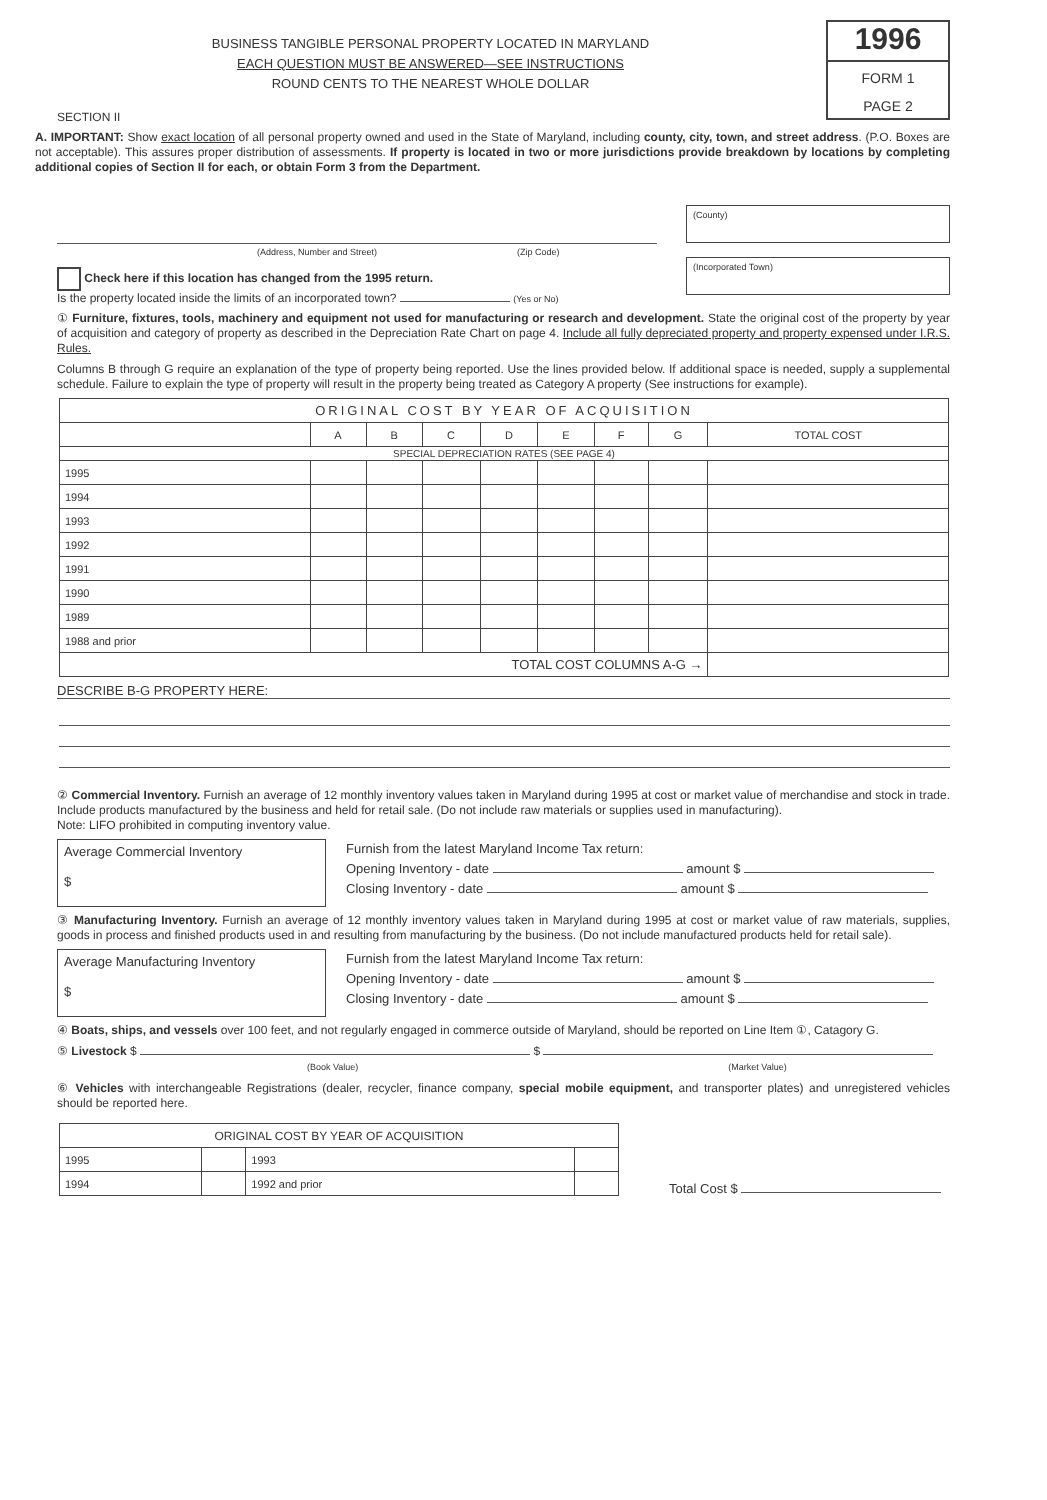BUSINESS TANGIBLE PERSONAL PROPERTY LOCATED IN MARYLAND
EACH QUESTION MUST BE ANSWERED—SEE INSTRUCTIONS
ROUND CENTS TO THE NEAREST WHOLE DOLLAR
1996
FORM 1
PAGE 2
SECTION II
A. IMPORTANT: Show exact location of all personal property owned and used in the State of Maryland, including county, city, town, and street address. (P.O. Boxes are not acceptable). This assures proper distribution of assessments. If property is located in two or more jurisdictions provide breakdown by locations by completing additional copies of Section II for each, or obtain Form 3 from the Department.
(Address, Number and Street) (Zip Code)
Check here if this location has changed from the 1995 return.
Is the property located inside the limits of an incorporated town? (Yes or No)
(County)
(Incorporated Town)
① Furniture, fixtures, tools, machinery and equipment not used for manufacturing or research and development. State the original cost of the property by year of acquisition and category of property as described in the Depreciation Rate Chart on page 4. Include all fully depreciated property and property expensed under I.R.S. Rules.
Columns B through G require an explanation of the type of property being reported. Use the lines provided below. If additional space is needed, supply a supplemental schedule. Failure to explain the type of property will result in the property being treated as Category A property (See instructions for example).
| ORIGINAL COST BY YEAR OF ACQUISITION | | | | | | | | |
| --- | --- | --- | --- | --- | --- | --- | --- | --- |
| | A | B | C | D | E | F | G | TOTAL COST |
| SPECIAL DEPRECIATION RATES (SEE PAGE 4) | | | | | | | | |
| 1995 | | | | | | | | |
| 1994 | | | | | | | | |
| 1993 | | | | | | | | |
| 1992 | | | | | | | | |
| 1991 | | | | | | | | |
| 1990 | | | | | | | | |
| 1989 | | | | | | | | |
| 1988 and prior | | | | | | | | |
| TOTAL COST COLUMNS A-G → | | | | | | | | |
DESCRIBE B-G PROPERTY HERE:
② Commercial Inventory. Furnish an average of 12 monthly inventory values taken in Maryland during 1995 at cost or market value of merchandise and stock in trade. Include products manufactured by the business and held for retail sale. (Do not include raw materials or supplies used in manufacturing).
Note: LIFO prohibited in computing inventory value.
Average Commercial Inventory
$
Furnish from the latest Maryland Income Tax return:
Opening Inventory - date amount $
Closing Inventory - date amount $
③ Manufacturing Inventory. Furnish an average of 12 monthly inventory values taken in Maryland during 1995 at cost or market value of raw materials, supplies, goods in process and finished products used in and resulting from manufacturing by the business. (Do not include manufactured products held for retail sale).
Average Manufacturing Inventory
$
Furnish from the latest Maryland Income Tax return:
Opening Inventory - date amount $
Closing Inventory - date amount $
④ Boats, ships, and vessels over 100 feet, and not regularly engaged in commerce outside of Maryland, should be reported on Line Item ①, Catagory G.
⑤ Livestock $ $
(Book Value) (Market Value)
⑥ Vehicles with interchangeable Registrations (dealer, recycler, finance company, special mobile equipment, and transporter plates) and unregistered vehicles should be reported here.
| ORIGINAL COST BY YEAR OF ACQUISITION | | | |
| --- | --- | --- | --- |
| 1995 | | 1993 | |
| 1994 | | 1992 and prior | |
Total Cost $